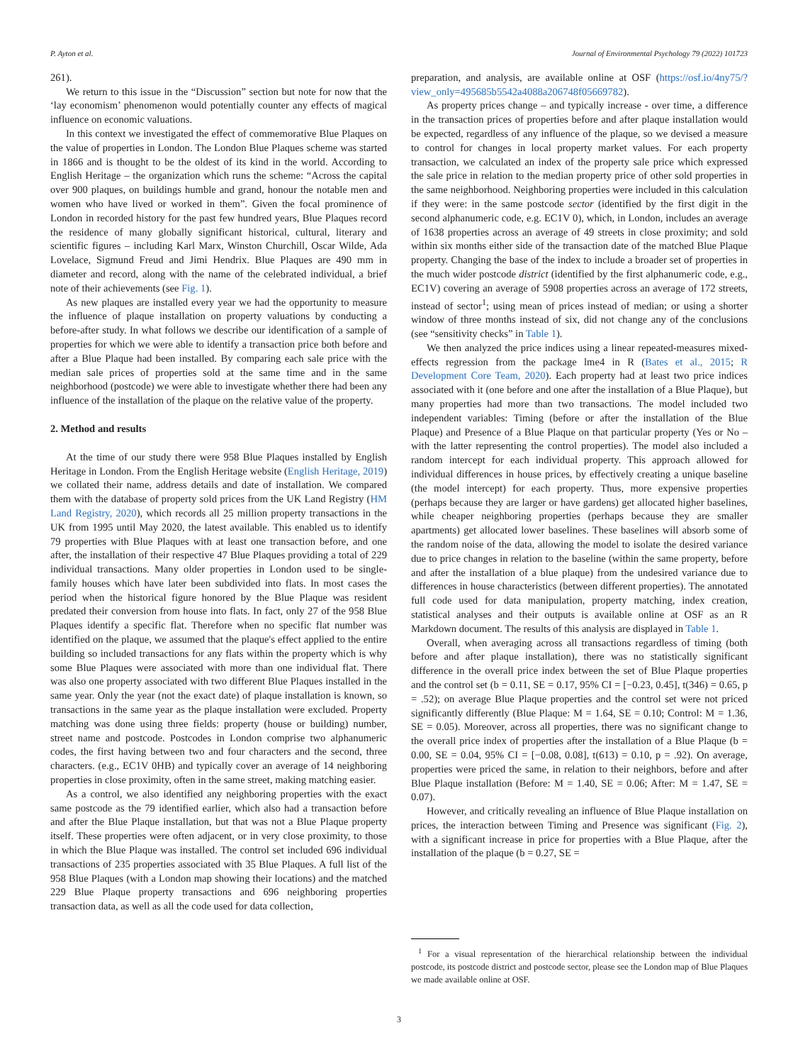P. Ayton et al. Journal of Environmental Psychology 79 (2022) 101723
261).
We return to this issue in the “Discussion” section but note for now that the ‘lay economism’ phenomenon would potentially counter any effects of magical influence on economic valuations.
In this context we investigated the effect of commemorative Blue Plaques on the value of properties in London. The London Blue Plaques scheme was started in 1866 and is thought to be the oldest of its kind in the world. According to English Heritage – the organization which runs the scheme: “Across the capital over 900 plaques, on buildings humble and grand, honour the notable men and women who have lived or worked in them”. Given the focal prominence of London in recorded history for the past few hundred years, Blue Plaques record the residence of many globally significant historical, cultural, literary and scientific figures – including Karl Marx, Winston Churchill, Oscar Wilde, Ada Lovelace, Sigmund Freud and Jimi Hendrix. Blue Plaques are 490 mm in diameter and record, along with the name of the celebrated individual, a brief note of their achievements (see Fig. 1).
As new plaques are installed every year we had the opportunity to measure the influence of plaque installation on property valuations by conducting a before-after study. In what follows we describe our identification of a sample of properties for which we were able to identify a transaction price both before and after a Blue Plaque had been installed. By comparing each sale price with the median sale prices of properties sold at the same time and in the same neighborhood (postcode) we were able to investigate whether there had been any influence of the installation of the plaque on the relative value of the property.
2. Method and results
At the time of our study there were 958 Blue Plaques installed by English Heritage in London. From the English Heritage website (English Heritage, 2019) we collated their name, address details and date of installation. We compared them with the database of property sold prices from the UK Land Registry (HM Land Registry, 2020), which records all 25 million property transactions in the UK from 1995 until May 2020, the latest available. This enabled us to identify 79 properties with Blue Plaques with at least one transaction before, and one after, the installation of their respective 47 Blue Plaques providing a total of 229 individual transactions. Many older properties in London used to be single-family houses which have later been subdivided into flats. In most cases the period when the historical figure honored by the Blue Plaque was resident predated their conversion from house into flats. In fact, only 27 of the 958 Blue Plaques identify a specific flat. Therefore when no specific flat number was identified on the plaque, we assumed that the plaque's effect applied to the entire building so included transactions for any flats within the property which is why some Blue Plaques were associated with more than one individual flat. There was also one property associated with two different Blue Plaques installed in the same year. Only the year (not the exact date) of plaque installation is known, so transactions in the same year as the plaque installation were excluded. Property matching was done using three fields: property (house or building) number, street name and postcode. Postcodes in London comprise two alphanumeric codes, the first having between two and four characters and the second, three characters. (e.g., EC1V 0HB) and typically cover an average of 14 neighboring properties in close proximity, often in the same street, making matching easier.
As a control, we also identified any neighboring properties with the exact same postcode as the 79 identified earlier, which also had a transaction before and after the Blue Plaque installation, but that was not a Blue Plaque property itself. These properties were often adjacent, or in very close proximity, to those in which the Blue Plaque was installed. The control set included 696 individual transactions of 235 properties associated with 35 Blue Plaques. A full list of the 958 Blue Plaques (with a London map showing their locations) and the matched 229 Blue Plaque property transactions and 696 neighboring properties transaction data, as well as all the code used for data collection,
preparation, and analysis, are available online at OSF (https://osf.io/4ny75/?view_only=495685b5542a4088a206748f05669782).
As property prices change – and typically increase - over time, a difference in the transaction prices of properties before and after plaque installation would be expected, regardless of any influence of the plaque, so we devised a measure to control for changes in local property market values. For each property transaction, we calculated an index of the property sale price which expressed the sale price in relation to the median property price of other sold properties in the same neighborhood. Neighboring properties were included in this calculation if they were: in the same postcode sector (identified by the first digit in the second alphanumeric code, e.g. EC1V 0), which, in London, includes an average of 1638 properties across an average of 49 streets in close proximity; and sold within six months either side of the transaction date of the matched Blue Plaque property. Changing the base of the index to include a broader set of properties in the much wider postcode district (identified by the first alphanumeric code, e.g., EC1V) covering an average of 5908 properties across an average of 172 streets, instead of sector<sup>1</sup>; using mean of prices instead of median; or using a shorter window of three months instead of six, did not change any of the conclusions (see “sensitivity checks” in Table 1).
We then analyzed the price indices using a linear repeated-measures mixed-effects regression from the package lme4 in R (Bates et al., 2015; R Development Core Team, 2020). Each property had at least two price indices associated with it (one before and one after the installation of a Blue Plaque), but many properties had more than two transactions. The model included two independent variables: Timing (before or after the installation of the Blue Plaque) and Presence of a Blue Plaque on that particular property (Yes or No – with the latter representing the control properties). The model also included a random intercept for each individual property. This approach allowed for individual differences in house prices, by effectively creating a unique baseline (the model intercept) for each property. Thus, more expensive properties (perhaps because they are larger or have gardens) get allocated higher baselines, while cheaper neighboring properties (perhaps because they are smaller apartments) get allocated lower baselines. These baselines will absorb some of the random noise of the data, allowing the model to isolate the desired variance due to price changes in relation to the baseline (within the same property, before and after the installation of a blue plaque) from the undesired variance due to differences in house characteristics (between different properties). The annotated full code used for data manipulation, property matching, index creation, statistical analyses and their outputs is available online at OSF as an R Markdown document. The results of this analysis are displayed in Table 1.
Overall, when averaging across all transactions regardless of timing (both before and after plaque installation), there was no statistically significant difference in the overall price index between the set of Blue Plaque properties and the control set (b = 0.11, SE = 0.17, 95% CI = [−0.23, 0.45], t(346) = 0.65, p = .52); on average Blue Plaque properties and the control set were not priced significantly differently (Blue Plaque: M = 1.64, SE = 0.10; Control: M = 1.36, SE = 0.05). Moreover, across all properties, there was no significant change to the overall price index of properties after the installation of a Blue Plaque (b = 0.00, SE = 0.04, 95% CI = [−0.08, 0.08], t(613) = 0.10, p = .92). On average, properties were priced the same, in relation to their neighbors, before and after Blue Plaque installation (Before: M = 1.40, SE = 0.06; After: M = 1.47, SE = 0.07).
However, and critically revealing an influence of Blue Plaque installation on prices, the interaction between Timing and Presence was significant (Fig. 2), with a significant increase in price for properties with a Blue Plaque, after the installation of the plaque (b = 0.27, SE =
<sup>1</sup> For a visual representation of the hierarchical relationship between the individual postcode, its postcode district and postcode sector, please see the London map of Blue Plaques we made available online at OSF.
3